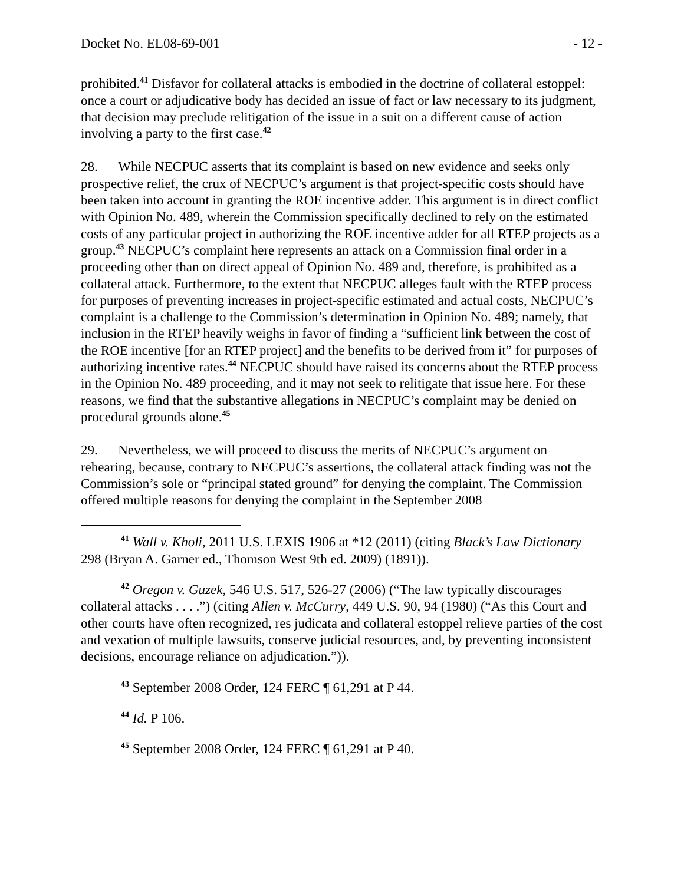Docket No. EL08-69-001 - 12 -
prohibited.<sup>41</sup> Disfavor for collateral attacks is embodied in the doctrine of collateral estoppel: once a court or adjudicative body has decided an issue of fact or law necessary to its judgment, that decision may preclude relitigation of the issue in a suit on a different cause of action involving a party to the first case.<sup>42</sup>
28. While NECPUC asserts that its complaint is based on new evidence and seeks only prospective relief, the crux of NECPUC’s argument is that project-specific costs should have been taken into account in granting the ROE incentive adder. This argument is in direct conflict with Opinion No. 489, wherein the Commission specifically declined to rely on the estimated costs of any particular project in authorizing the ROE incentive adder for all RTEP projects as a group.<sup>43</sup> NECPUC’s complaint here represents an attack on a Commission final order in a proceeding other than on direct appeal of Opinion No. 489 and, therefore, is prohibited as a collateral attack. Furthermore, to the extent that NECPUC alleges fault with the RTEP process for purposes of preventing increases in project-specific estimated and actual costs, NECPUC’s complaint is a challenge to the Commission’s determination in Opinion No. 489; namely, that inclusion in the RTEP heavily weighs in favor of finding a “sufficient link between the cost of the ROE incentive [for an RTEP project] and the benefits to be derived from it” for purposes of authorizing incentive rates.<sup>44</sup> NECPUC should have raised its concerns about the RTEP process in the Opinion No. 489 proceeding, and it may not seek to relitigate that issue here. For these reasons, we find that the substantive allegations in NECPUC’s complaint may be denied on procedural grounds alone.<sup>45</sup>
29. Nevertheless, we will proceed to discuss the merits of NECPUC’s argument on rehearing, because, contrary to NECPUC’s assertions, the collateral attack finding was not the Commission’s sole or “principal stated ground” for denying the complaint. The Commission offered multiple reasons for denying the complaint in the September 2008
<sup>41</sup> Wall v. Kholi, 2011 U.S. LEXIS 1906 at *12 (2011) (citing Black’s Law Dictionary 298 (Bryan A. Garner ed., Thomson West 9th ed. 2009) (1891)).
<sup>42</sup> Oregon v. Guzek, 546 U.S. 517, 526-27 (2006) (“The law typically discourages collateral attacks . . . .”) (citing Allen v. McCurry, 449 U.S. 90, 94 (1980) (“As this Court and other courts have often recognized, res judicata and collateral estoppel relieve parties of the cost and vexation of multiple lawsuits, conserve judicial resources, and, by preventing inconsistent decisions, encourage reliance on adjudication.”)).
<sup>43</sup> September 2008 Order, 124 FERC ¶ 61,291 at P 44.
<sup>44</sup> Id. P 106.
<sup>45</sup> September 2008 Order, 124 FERC ¶ 61,291 at P 40.